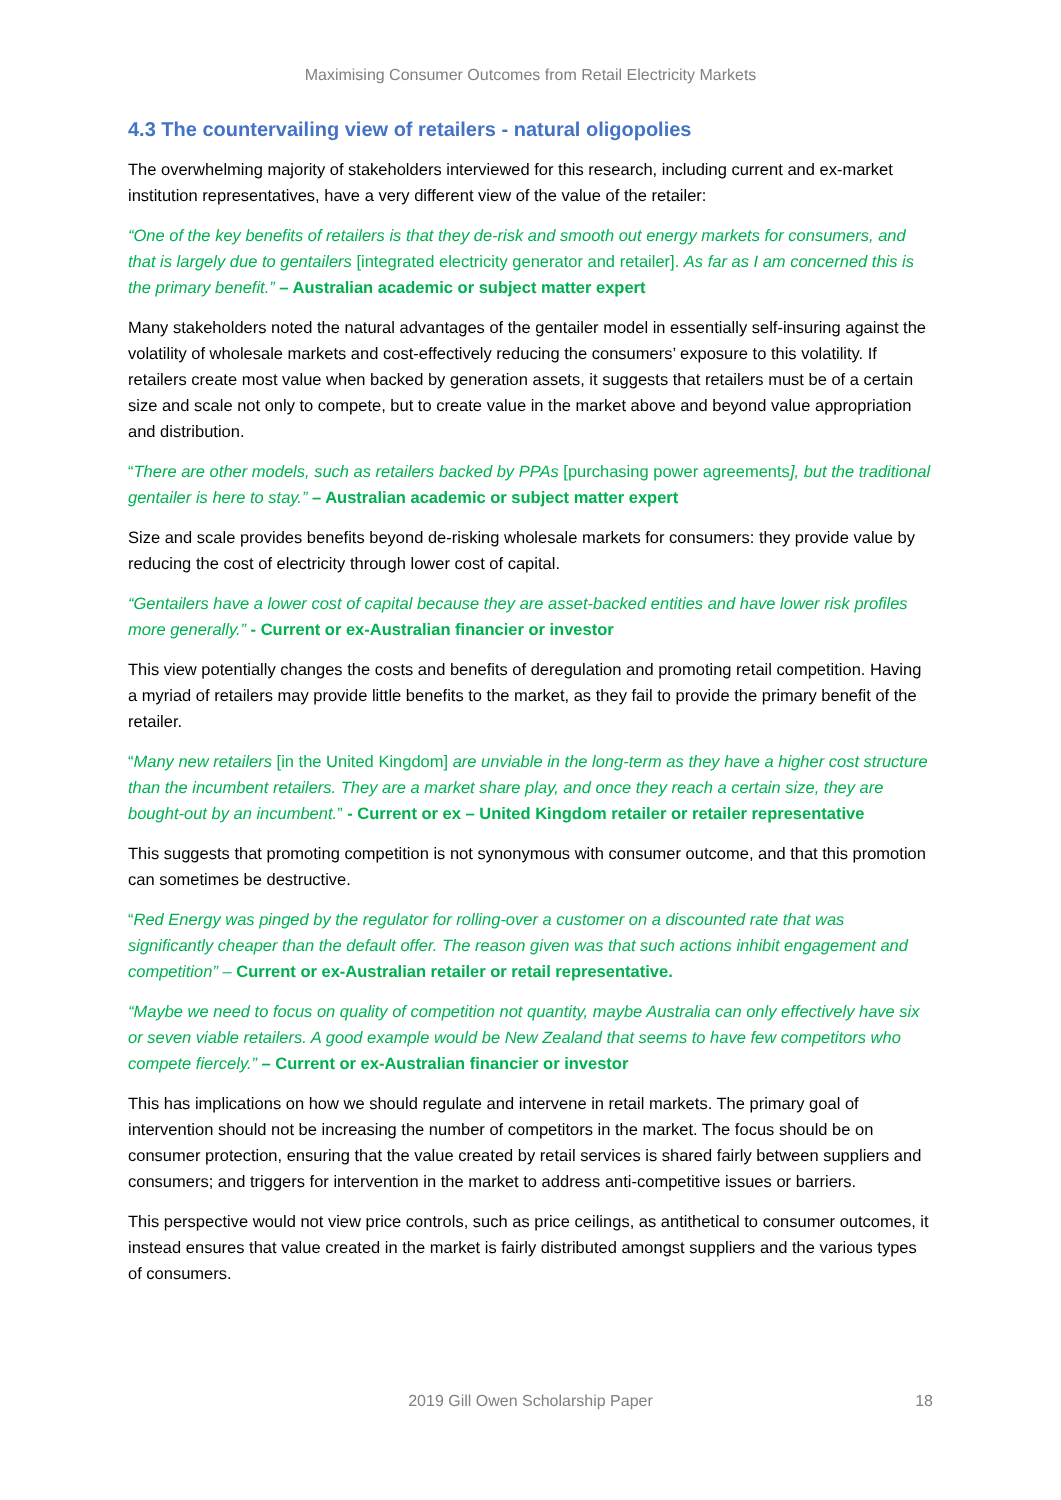Maximising Consumer Outcomes from Retail Electricity Markets
4.3 The countervailing view of retailers - natural oligopolies
The overwhelming majority of stakeholders interviewed for this research, including current and ex-market institution representatives, have a very different view of the value of the retailer:
“One of the key benefits of retailers is that they de-risk and smooth out energy markets for consumers, and that is largely due to gentailers [integrated electricity generator and retailer]. As far as I am concerned this is the primary benefit.” – Australian academic or subject matter expert
Many stakeholders noted the natural advantages of the gentailer model in essentially self-insuring against the volatility of wholesale markets and cost-effectively reducing the consumers’ exposure to this volatility. If retailers create most value when backed by generation assets, it suggests that retailers must be of a certain size and scale not only to compete, but to create value in the market above and beyond value appropriation and distribution.
“There are other models, such as retailers backed by PPAs [purchasing power agreements], but the traditional gentailer is here to stay.” – Australian academic or subject matter expert
Size and scale provides benefits beyond de-risking wholesale markets for consumers: they provide value by reducing the cost of electricity through lower cost of capital.
“Gentailers have a lower cost of capital because they are asset-backed entities and have lower risk profiles more generally.” - Current or ex-Australian financier or investor
This view potentially changes the costs and benefits of deregulation and promoting retail competition. Having a myriad of retailers may provide little benefits to the market, as they fail to provide the primary benefit of the retailer.
“Many new retailers [in the United Kingdom] are unviable in the long-term as they have a higher cost structure than the incumbent retailers. They are a market share play, and once they reach a certain size, they are bought-out by an incumbent.” - Current or ex – United Kingdom retailer or retailer representative
This suggests that promoting competition is not synonymous with consumer outcome, and that this promotion can sometimes be destructive.
“Red Energy was pinged by the regulator for rolling-over a customer on a discounted rate that was significantly cheaper than the default offer. The reason given was that such actions inhibit engagement and competition” – Current or ex-Australian retailer or retail representative.
“Maybe we need to focus on quality of competition not quantity, maybe Australia can only effectively have six or seven viable retailers. A good example would be New Zealand that seems to have few competitors who compete fiercely.” – Current or ex-Australian financier or investor
This has implications on how we should regulate and intervene in retail markets. The primary goal of intervention should not be increasing the number of competitors in the market. The focus should be on consumer protection, ensuring that the value created by retail services is shared fairly between suppliers and consumers; and triggers for intervention in the market to address anti-competitive issues or barriers.
This perspective would not view price controls, such as price ceilings, as antithetical to consumer outcomes, it instead ensures that value created in the market is fairly distributed amongst suppliers and the various types of consumers.
2019 Gill Owen Scholarship Paper
18